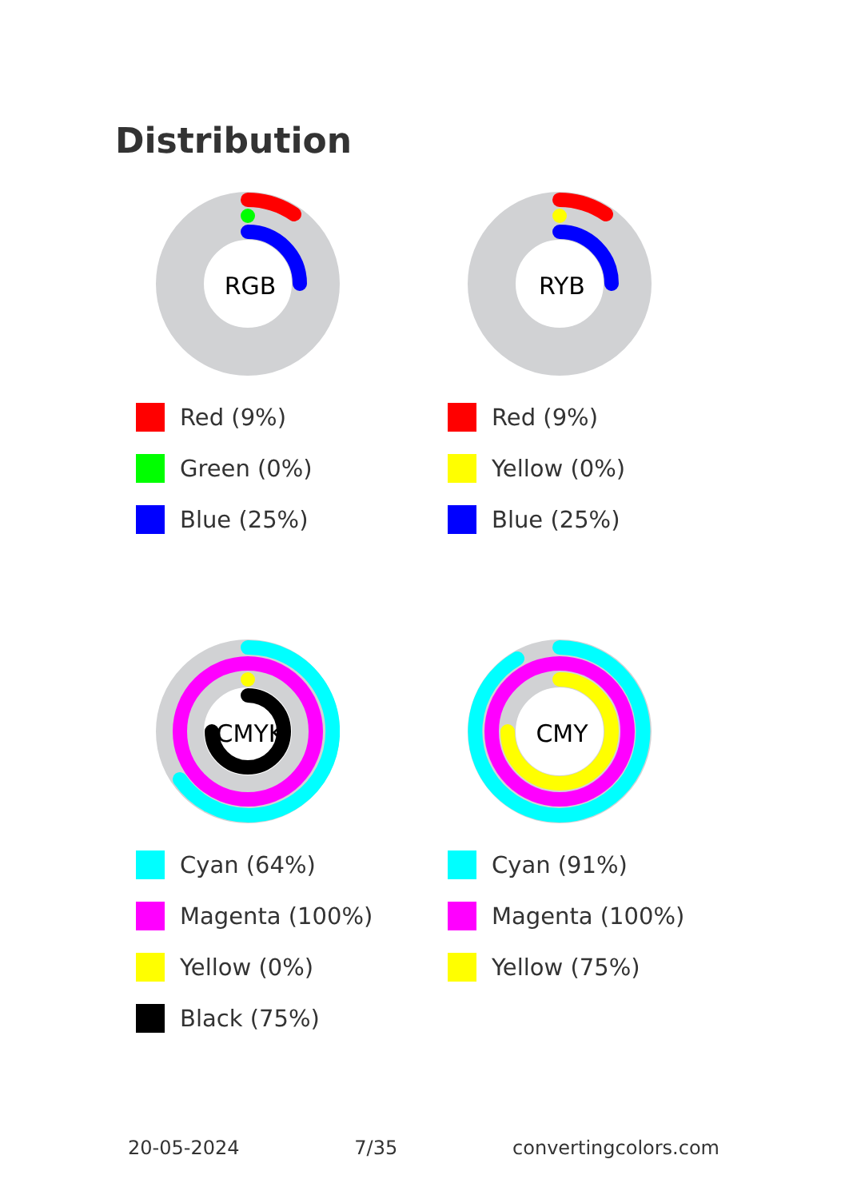Distribution
RGB
Red (9%)
Green (0%)
Blue (25%)
RYB
Red (9%)
Yellow (0%)
Blue (25%)
CMYK
Cyan (64%)
Magenta (100%)
Yellow (0%)
Black (75%)
CMY
Cyan (91%)
Magenta (100%)
Yellow (75%)
20-05-2024 7/35 convertingcolors.com